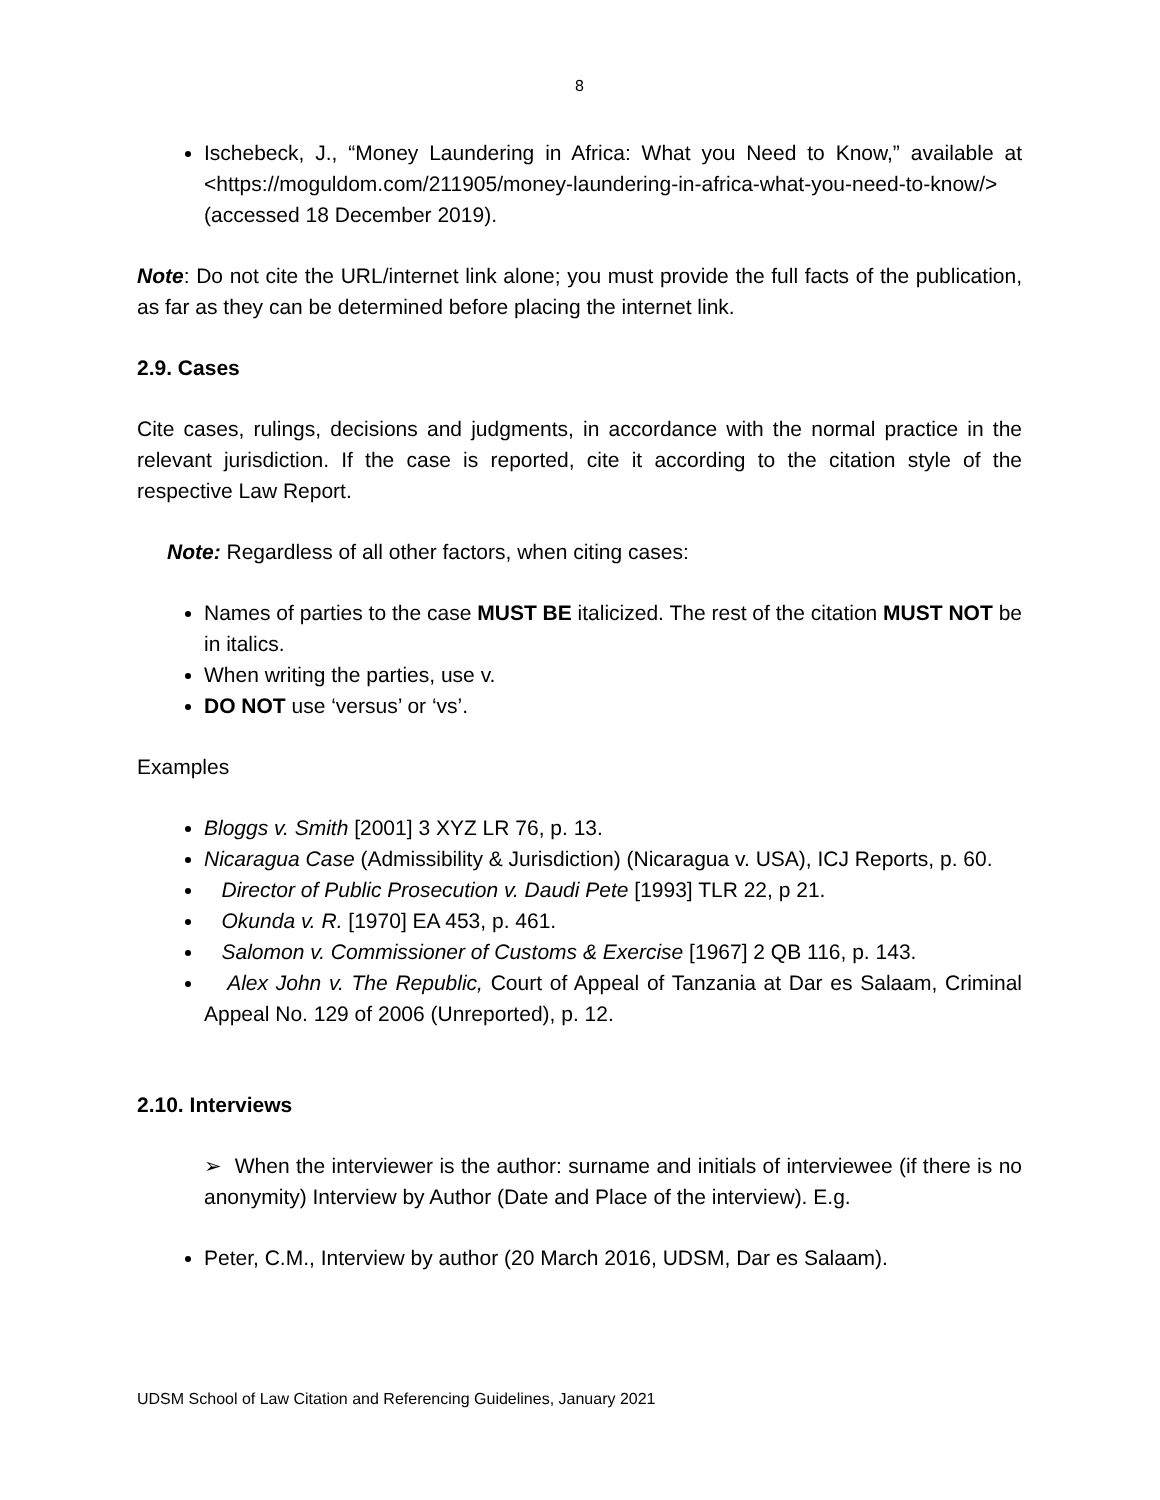8
Ischebeck, J., “Money Laundering in Africa: What you Need to Know,” available at <https://moguldom.com/211905/money-laundering-in-africa-what-you-need-to-know/> (accessed 18 December 2019).
Note: Do not cite the URL/internet link alone; you must provide the full facts of the publication, as far as they can be determined before placing the internet link.
2.9. Cases
Cite cases, rulings, decisions and judgments, in accordance with the normal practice in the relevant jurisdiction. If the case is reported, cite it according to the citation style of the respective Law Report.
Note: Regardless of all other factors, when citing cases:
Names of parties to the case MUST BE italicized. The rest of the citation MUST NOT be in italics.
When writing the parties, use v.
DO NOT use ‘versus’ or ‘vs’.
Examples
Bloggs v. Smith [2001] 3 XYZ LR 76, p. 13.
Nicaragua Case (Admissibility & Jurisdiction) (Nicaragua v. USA), ICJ Reports, p. 60.
Director of Public Prosecution v. Daudi Pete [1993] TLR 22, p 21.
Okunda v. R. [1970] EA 453, p. 461.
Salomon v. Commissioner of Customs & Exercise [1967] 2 QB 116, p. 143.
Alex John v. The Republic, Court of Appeal of Tanzania at Dar es Salaam, Criminal Appeal No. 129 of 2006 (Unreported), p. 12.
2.10. Interviews
➢ When the interviewer is the author: surname and initials of interviewee (if there is no anonymity) Interview by Author (Date and Place of the interview). E.g.
Peter, C.M., Interview by author (20 March 2016, UDSM, Dar es Salaam).
UDSM School of Law Citation and Referencing Guidelines, January 2021